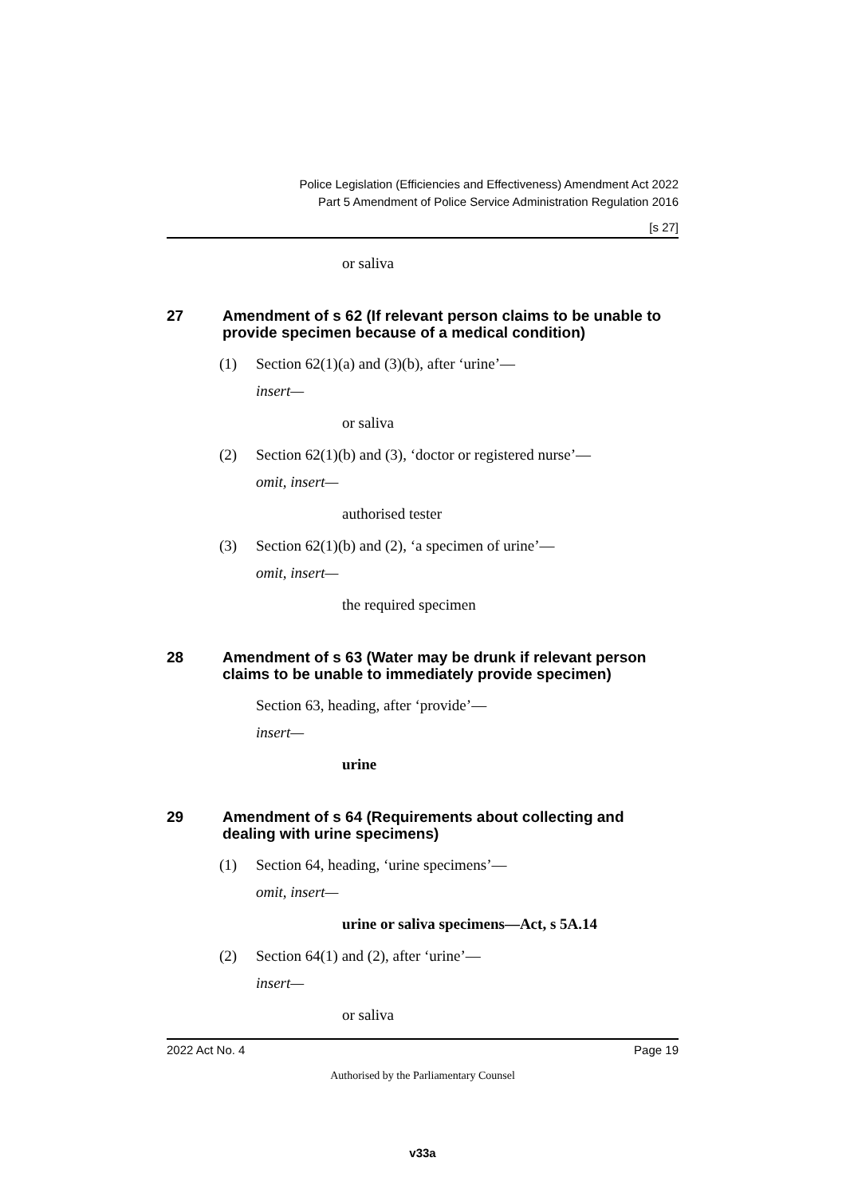Police Legislation (Efficiencies and Effectiveness) Amendment Act 2022
Part 5 Amendment of Police Service Administration Regulation 2016
[s 27]
or saliva
27 Amendment of s 62 (If relevant person claims to be unable to provide specimen because of a medical condition)
(1) Section 62(1)(a) and (3)(b), after ‘urine’—
insert—
or saliva
(2) Section 62(1)(b) and (3), ‘doctor or registered nurse’—
omit, insert—
authorised tester
(3) Section 62(1)(b) and (2), ‘a specimen of urine’—
omit, insert—
the required specimen
28 Amendment of s 63 (Water may be drunk if relevant person claims to be unable to immediately provide specimen)
Section 63, heading, after ‘provide’—
insert—
urine
29 Amendment of s 64 (Requirements about collecting and dealing with urine specimens)
(1) Section 64, heading, ‘urine specimens’—
omit, insert—
urine or saliva specimens—Act, s 5A.14
(2) Section 64(1) and (2), after ‘urine’—
insert—
or saliva
2022 Act No. 4 Page 19
Authorised by the Parliamentary Counsel
v33a